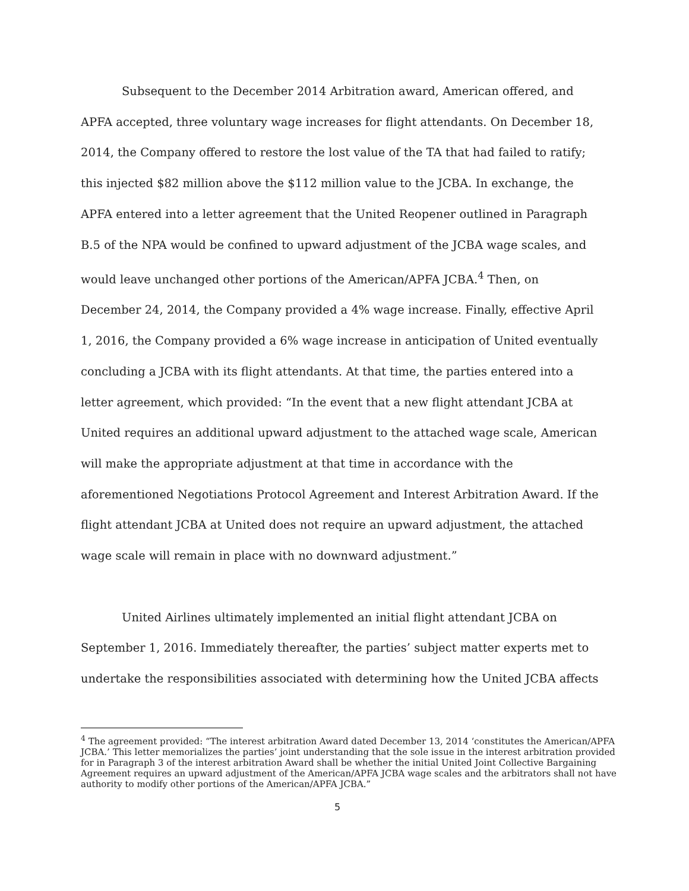Subsequent to the December 2014 Arbitration award, American offered, and APFA accepted, three voluntary wage increases for flight attendants. On December 18, 2014, the Company offered to restore the lost value of the TA that had failed to ratify; this injected $82 million above the $112 million value to the JCBA. In exchange, the APFA entered into a letter agreement that the United Reopener outlined in Paragraph B.5 of the NPA would be confined to upward adjustment of the JCBA wage scales, and would leave unchanged other portions of the American/APFA JCBA.<sup>4</sup> Then, on December 24, 2014, the Company provided a 4% wage increase. Finally, effective April 1, 2016, the Company provided a 6% wage increase in anticipation of United eventually concluding a JCBA with its flight attendants. At that time, the parties entered into a letter agreement, which provided: “In the event that a new flight attendant JCBA at United requires an additional upward adjustment to the attached wage scale, American will make the appropriate adjustment at that time in accordance with the aforementioned Negotiations Protocol Agreement and Interest Arbitration Award. If the flight attendant JCBA at United does not require an upward adjustment, the attached wage scale will remain in place with no downward adjustment.”
United Airlines ultimately implemented an initial flight attendant JCBA on September 1, 2016. Immediately thereafter, the parties’ subject matter experts met to undertake the responsibilities associated with determining how the United JCBA affects
<sup>4</sup> The agreement provided: “The interest arbitration Award dated December 13, 2014 ‘constitutes the American/APFA JCBA.’ This letter memorializes the parties’ joint understanding that the sole issue in the interest arbitration provided for in Paragraph 3 of the interest arbitration Award shall be whether the initial United Joint Collective Bargaining Agreement requires an upward adjustment of the American/APFA JCBA wage scales and the arbitrators shall not have authority to modify other portions of the American/APFA JCBA.”
5